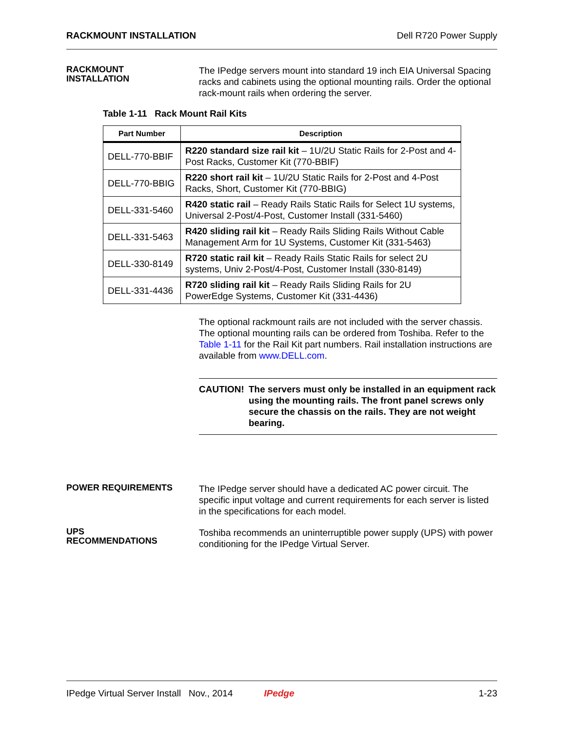RACKMOUNT INSTALLATION Dell R720 Power Supply
RACKMOUNT
INSTALLATION
The IPedge servers mount into standard 19 inch EIA Universal Spacing racks and cabinets using the optional mounting rails. Order the optional rack-mount rails when ordering the server.
Table 1-11 Rack Mount Rail Kits
| Part Number | Description |
| --- | --- |
| DELL-770-BBIF | R220 standard size rail kit – 1U/2U Static Rails for 2-Post and 4-Post Racks, Customer Kit (770-BBIF) |
| DELL-770-BBIG | R220 short rail kit – 1U/2U Static Rails for 2-Post and 4-Post Racks, Short, Customer Kit (770-BBIG) |
| DELL-331-5460 | R420 static rail – Ready Rails Static Rails for Select 1U systems, Universal 2-Post/4-Post, Customer Install (331-5460) |
| DELL-331-5463 | R420 sliding rail kit – Ready Rails Sliding Rails Without Cable Management Arm for 1U Systems, Customer Kit (331-5463) |
| DELL-330-8149 | R720 static rail kit – Ready Rails Static Rails for select 2U systems, Univ 2-Post/4-Post, Customer Install (330-8149) |
| DELL-331-4436 | R720 sliding rail kit – Ready Rails Sliding Rails for 2U PowerEdge Systems, Customer Kit (331-4436) |
The optional rackmount rails are not included with the server chassis. The optional mounting rails can be ordered from Toshiba. Refer to the Table 1-11 for the Rail Kit part numbers. Rail installation instructions are available from www.DELL.com.
CAUTION! The servers must only be installed in an equipment rack using the mounting rails. The front panel screws only secure the chassis on the rails. They are not weight bearing.
POWER REQUIREMENTS
The IPedge server should have a dedicated AC power circuit. The specific input voltage and current requirements for each server is listed in the specifications for each model.
UPS
RECOMMENDATIONS
Toshiba recommends an uninterruptible power supply (UPS) with power conditioning for the IPedge Virtual Server.
IPedge Virtual Server Install Nov., 2014 IPedge 1-23